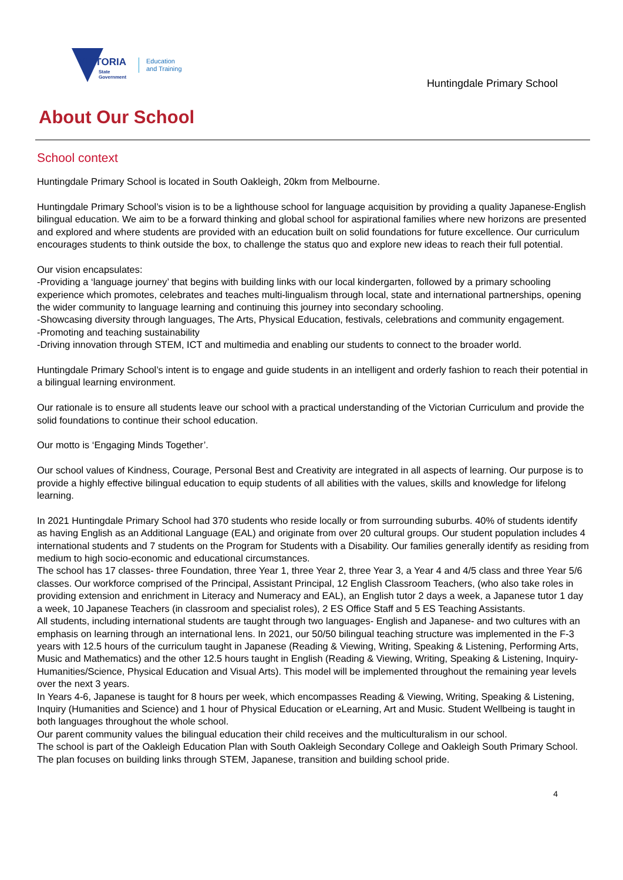VICTORIA
State
Government
Education
and Training
Huntingdale Primary School
About Our School
School context
Huntingdale Primary School is located in South Oakleigh, 20km from Melbourne.
Huntingdale Primary School’s vision is to be a lighthouse school for language acquisition by providing a quality Japanese-English bilingual education. We aim to be a forward thinking and global school for aspirational families where new horizons are presented and explored and where students are provided with an education built on solid foundations for future excellence. Our curriculum encourages students to think outside the box, to challenge the status quo and explore new ideas to reach their full potential.
Our vision encapsulates:
-Providing a ‘language journey’ that begins with building links with our local kindergarten, followed by a primary schooling experience which promotes, celebrates and teaches multi-lingualism through local, state and international partnerships, opening the wider community to language learning and continuing this journey into secondary schooling.
-Showcasing diversity through languages, The Arts, Physical Education, festivals, celebrations and community engagement.
-Promoting and teaching sustainability
-Driving innovation through STEM, ICT and multimedia and enabling our students to connect to the broader world.
Huntingdale Primary School’s intent is to engage and guide students in an intelligent and orderly fashion to reach their potential in a bilingual learning environment.
Our rationale is to ensure all students leave our school with a practical understanding of the Victorian Curriculum and provide the solid foundations to continue their school education.
Our motto is ‘Engaging Minds Together’.
Our school values of Kindness, Courage, Personal Best and Creativity are integrated in all aspects of learning. Our purpose is to provide a highly effective bilingual education to equip students of all abilities with the values, skills and knowledge for lifelong learning.
In 2021 Huntingdale Primary School had 370 students who reside locally or from surrounding suburbs. 40% of students identify as having English as an Additional Language (EAL) and originate from over 20 cultural groups. Our student population includes 4 international students and 7 students on the Program for Students with a Disability. Our families generally identify as residing from medium to high socio-economic and educational circumstances.
The school has 17 classes- three Foundation, three Year 1, three Year 2, three Year 3, a Year 4 and 4/5 class and three Year 5/6 classes. Our workforce comprised of the Principal, Assistant Principal, 12 English Classroom Teachers, (who also take roles in providing extension and enrichment in Literacy and Numeracy and EAL), an English tutor 2 days a week, a Japanese tutor 1 day a week, 10 Japanese Teachers (in classroom and specialist roles), 2 ES Office Staff and 5 ES Teaching Assistants.
All students, including international students are taught through two languages- English and Japanese- and two cultures with an emphasis on learning through an international lens. In 2021, our 50/50 bilingual teaching structure was implemented in the F-3 years with 12.5 hours of the curriculum taught in Japanese (Reading & Viewing, Writing, Speaking & Listening, Performing Arts, Music and Mathematics) and the other 12.5 hours taught in English (Reading & Viewing, Writing, Speaking & Listening, Inquiry- Humanities/Science, Physical Education and Visual Arts). This model will be implemented throughout the remaining year levels over the next 3 years.
In Years 4-6, Japanese is taught for 8 hours per week, which encompasses Reading & Viewing, Writing, Speaking & Listening, Inquiry (Humanities and Science) and 1 hour of Physical Education or eLearning, Art and Music. Student Wellbeing is taught in both languages throughout the whole school.
Our parent community values the bilingual education their child receives and the multiculturalism in our school.
The school is part of the Oakleigh Education Plan with South Oakleigh Secondary College and Oakleigh South Primary School. The plan focuses on building links through STEM, Japanese, transition and building school pride.
4